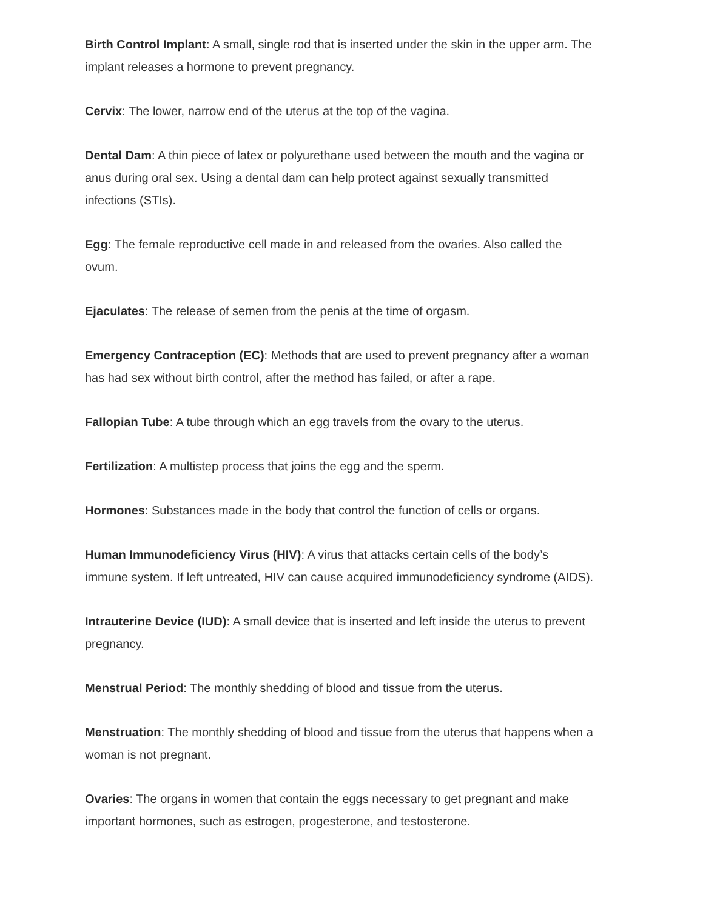Birth Control Implant: A small, single rod that is inserted under the skin in the upper arm. The implant releases a hormone to prevent pregnancy.
Cervix: The lower, narrow end of the uterus at the top of the vagina.
Dental Dam: A thin piece of latex or polyurethane used between the mouth and the vagina or anus during oral sex. Using a dental dam can help protect against sexually transmitted infections (STIs).
Egg: The female reproductive cell made in and released from the ovaries. Also called the ovum.
Ejaculates: The release of semen from the penis at the time of orgasm.
Emergency Contraception (EC): Methods that are used to prevent pregnancy after a woman has had sex without birth control, after the method has failed, or after a rape.
Fallopian Tube: A tube through which an egg travels from the ovary to the uterus.
Fertilization: A multistep process that joins the egg and the sperm.
Hormones: Substances made in the body that control the function of cells or organs.
Human Immunodeficiency Virus (HIV): A virus that attacks certain cells of the body’s immune system. If left untreated, HIV can cause acquired immunodeficiency syndrome (AIDS).
Intrauterine Device (IUD): A small device that is inserted and left inside the uterus to prevent pregnancy.
Menstrual Period: The monthly shedding of blood and tissue from the uterus.
Menstruation: The monthly shedding of blood and tissue from the uterus that happens when a woman is not pregnant.
Ovaries: The organs in women that contain the eggs necessary to get pregnant and make important hormones, such as estrogen, progesterone, and testosterone.